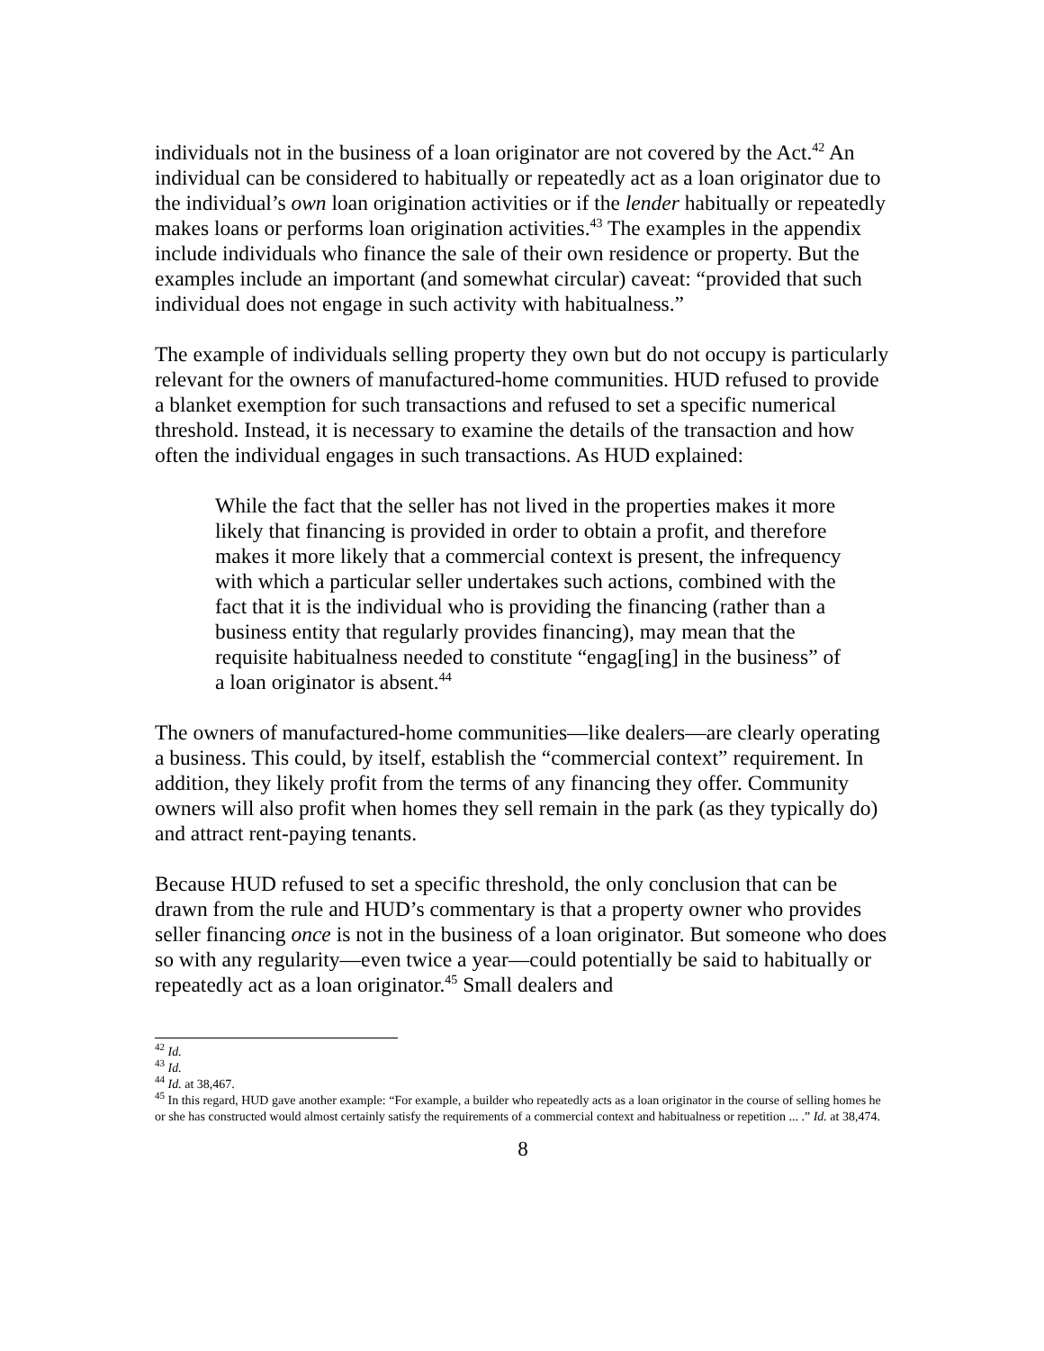individuals not in the business of a loan originator are not covered by the Act.<sup>42</sup> An individual can be considered to habitually or repeatedly act as a loan originator due to the individual’s own loan origination activities or if the lender habitually or repeatedly makes loans or performs loan origination activities.<sup>43</sup> The examples in the appendix include individuals who finance the sale of their own residence or property. But the examples include an important (and somewhat circular) caveat: “provided that such individual does not engage in such activity with habitualness.”
The example of individuals selling property they own but do not occupy is particularly relevant for the owners of manufactured-home communities. HUD refused to provide a blanket exemption for such transactions and refused to set a specific numerical threshold. Instead, it is necessary to examine the details of the transaction and how often the individual engages in such transactions. As HUD explained:
While the fact that the seller has not lived in the properties makes it more likely that financing is provided in order to obtain a profit, and therefore makes it more likely that a commercial context is present, the infrequency with which a particular seller undertakes such actions, combined with the fact that it is the individual who is providing the financing (rather than a business entity that regularly provides financing), may mean that the requisite habitualness needed to constitute “engag[ing] in the business” of a loan originator is absent.<sup>44</sup>
The owners of manufactured-home communities—like dealers—are clearly operating a business. This could, by itself, establish the “commercial context” requirement. In addition, they likely profit from the terms of any financing they offer. Community owners will also profit when homes they sell remain in the park (as they typically do) and attract rent-paying tenants.
Because HUD refused to set a specific threshold, the only conclusion that can be drawn from the rule and HUD’s commentary is that a property owner who provides seller financing once is not in the business of a loan originator. But someone who does so with any regularity—even twice a year—could potentially be said to habitually or repeatedly act as a loan originator.<sup>45</sup> Small dealers and
<sup>42</sup> Id.
<sup>43</sup> Id.
<sup>44</sup> Id. at 38,467.
<sup>45</sup> In this regard, HUD gave another example: “For example, a builder who repeatedly acts as a loan originator in the course of selling homes he or she has constructed would almost certainly satisfy the requirements of a commercial context and habitualness or repetition ... .” Id. at 38,474.
8